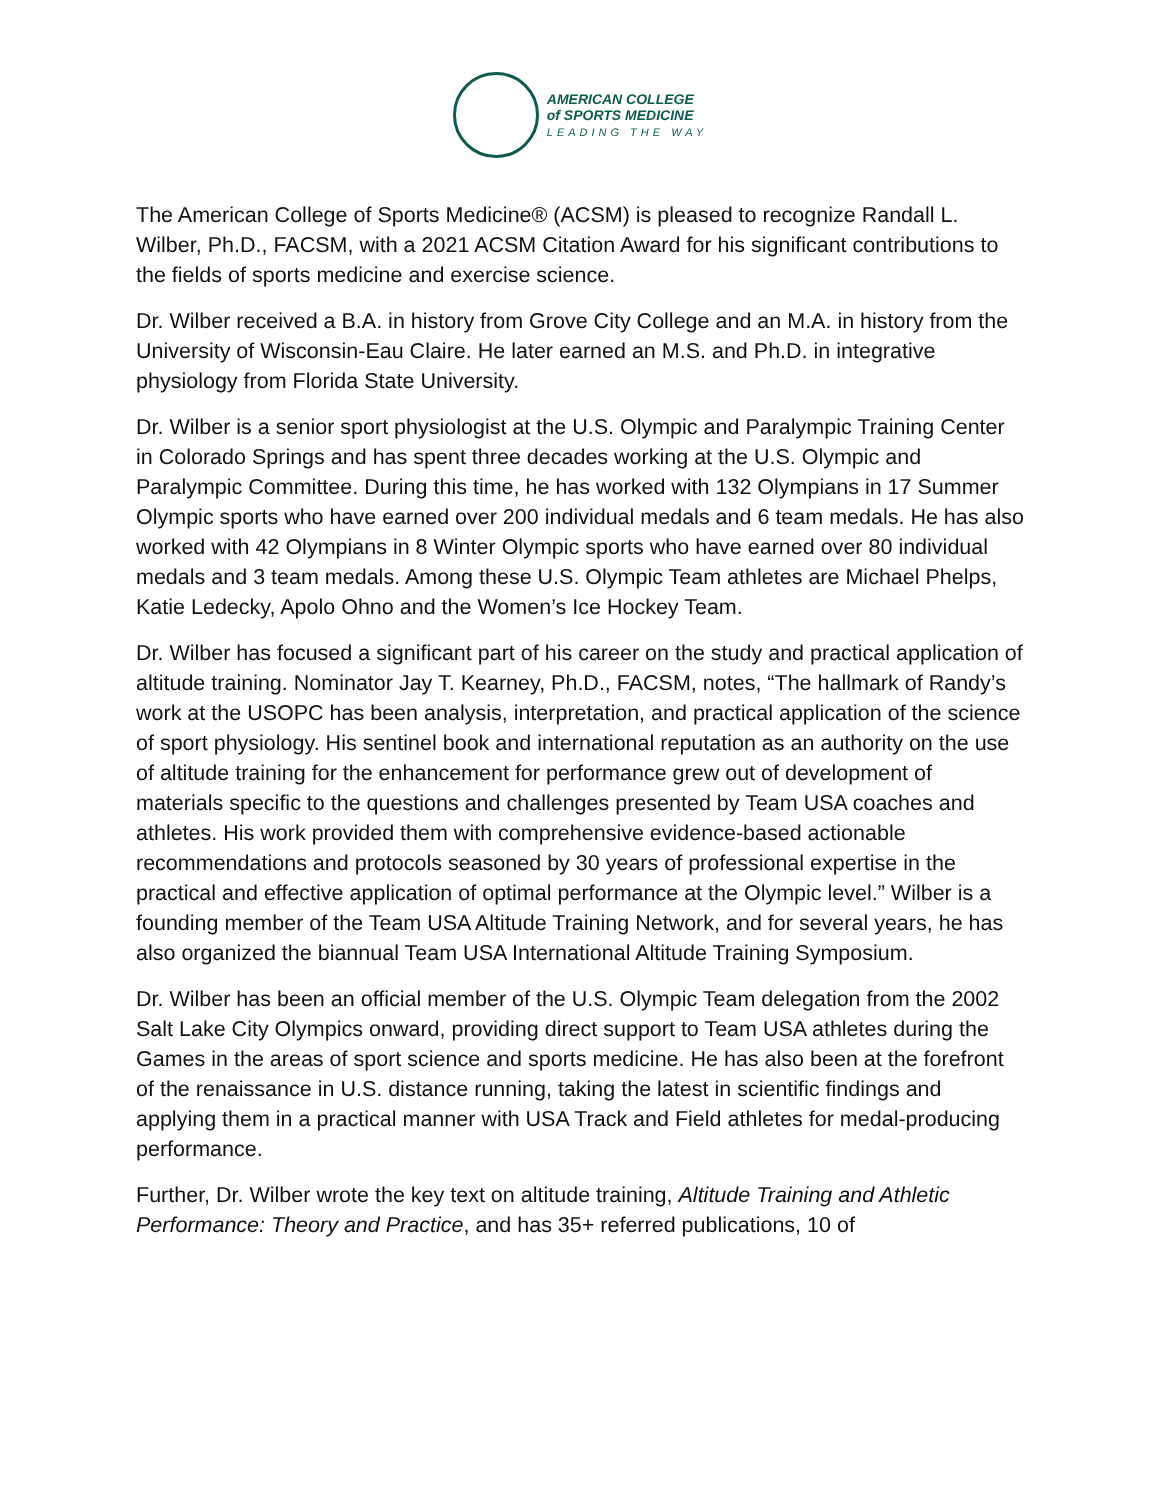AMERICAN COLLEGE
of SPORTS MEDICINE
LEADING THE WAY
The American College of Sports Medicine® (ACSM) is pleased to recognize Randall L. Wilber, Ph.D., FACSM, with a 2021 ACSM Citation Award for his significant contributions to the fields of sports medicine and exercise science.
Dr. Wilber received a B.A. in history from Grove City College and an M.A. in history from the University of Wisconsin-Eau Claire. He later earned an M.S. and Ph.D. in integrative physiology from Florida State University.
Dr. Wilber is a senior sport physiologist at the U.S. Olympic and Paralympic Training Center in Colorado Springs and has spent three decades working at the U.S. Olympic and Paralympic Committee. During this time, he has worked with 132 Olympians in 17 Summer Olympic sports who have earned over 200 individual medals and 6 team medals. He has also worked with 42 Olympians in 8 Winter Olympic sports who have earned over 80 individual medals and 3 team medals. Among these U.S. Olympic Team athletes are Michael Phelps, Katie Ledecky, Apolo Ohno and the Women’s Ice Hockey Team.
Dr. Wilber has focused a significant part of his career on the study and practical application of altitude training. Nominator Jay T. Kearney, Ph.D., FACSM, notes, “The hallmark of Randy’s work at the USOPC has been analysis, interpretation, and practical application of the science of sport physiology. His sentinel book and international reputation as an authority on the use of altitude training for the enhancement for performance grew out of development of materials specific to the questions and challenges presented by Team USA coaches and athletes. His work provided them with comprehensive evidence-based actionable recommendations and protocols seasoned by 30 years of professional expertise in the practical and effective application of optimal performance at the Olympic level.” Wilber is a founding member of the Team USA Altitude Training Network, and for several years, he has also organized the biannual Team USA International Altitude Training Symposium.
Dr. Wilber has been an official member of the U.S. Olympic Team delegation from the 2002 Salt Lake City Olympics onward, providing direct support to Team USA athletes during the Games in the areas of sport science and sports medicine. He has also been at the forefront of the renaissance in U.S. distance running, taking the latest in scientific findings and applying them in a practical manner with USA Track and Field athletes for medal-producing performance.
Further, Dr. Wilber wrote the key text on altitude training, Altitude Training and Athletic Performance: Theory and Practice, and has 35+ referred publications, 10 of